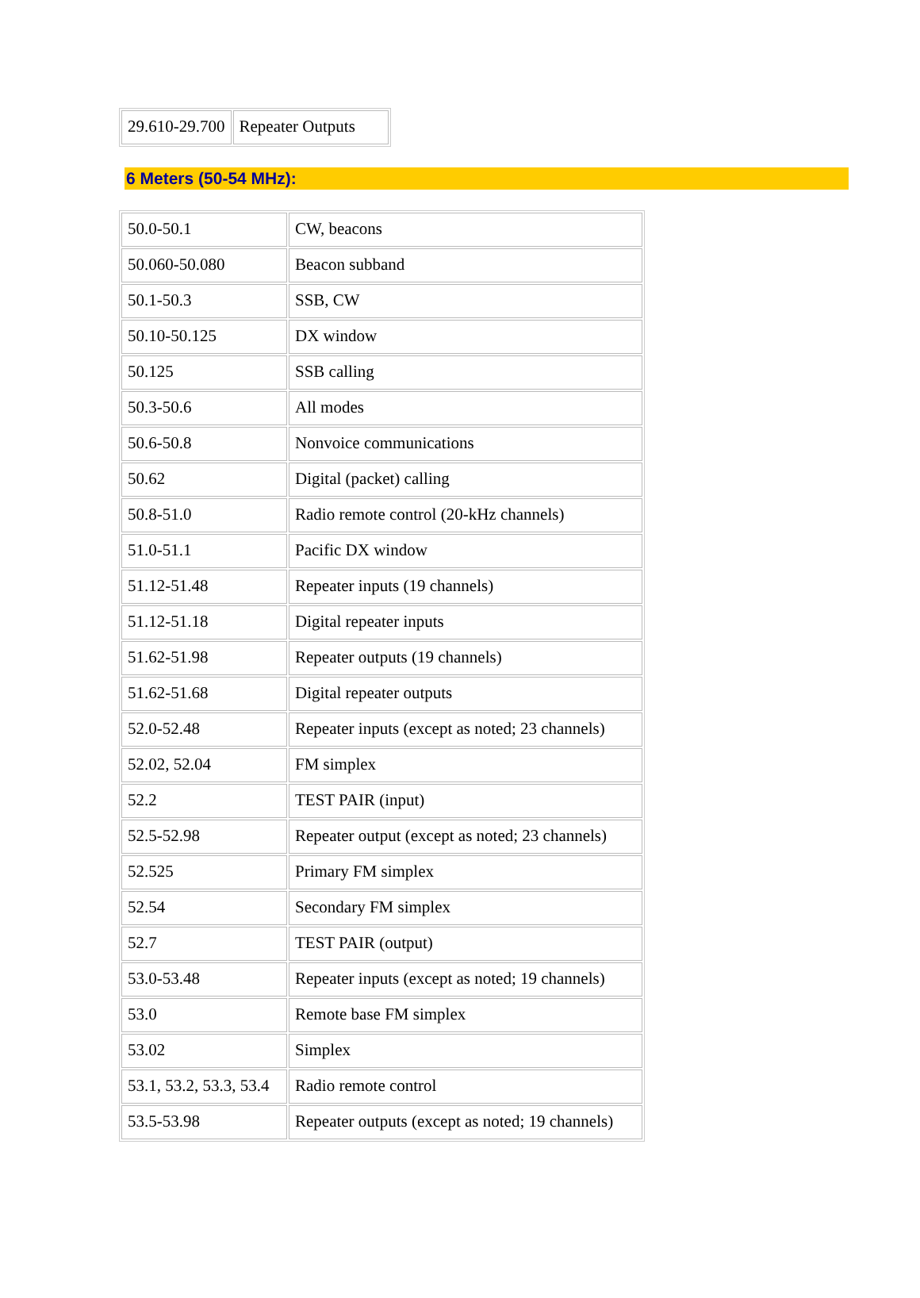| 29.610-29.700 | Repeater Outputs |
6 Meters (50-54 MHz):
| 50.0-50.1 | CW, beacons |
| 50.060-50.080 | Beacon subband |
| 50.1-50.3 | SSB, CW |
| 50.10-50.125 | DX window |
| 50.125 | SSB calling |
| 50.3-50.6 | All modes |
| 50.6-50.8 | Nonvoice communications |
| 50.62 | Digital (packet) calling |
| 50.8-51.0 | Radio remote control (20-kHz channels) |
| 51.0-51.1 | Pacific DX window |
| 51.12-51.48 | Repeater inputs (19 channels) |
| 51.12-51.18 | Digital repeater inputs |
| 51.62-51.98 | Repeater outputs (19 channels) |
| 51.62-51.68 | Digital repeater outputs |
| 52.0-52.48 | Repeater inputs (except as noted; 23 channels) |
| 52.02, 52.04 | FM simplex |
| 52.2 | TEST PAIR (input) |
| 52.5-52.98 | Repeater output (except as noted; 23 channels) |
| 52.525 | Primary FM simplex |
| 52.54 | Secondary FM simplex |
| 52.7 | TEST PAIR (output) |
| 53.0-53.48 | Repeater inputs (except as noted; 19 channels) |
| 53.0 | Remote base FM simplex |
| 53.02 | Simplex |
| 53.1, 53.2, 53.3, 53.4 | Radio remote control |
| 53.5-53.98 | Repeater outputs (except as noted; 19 channels) |